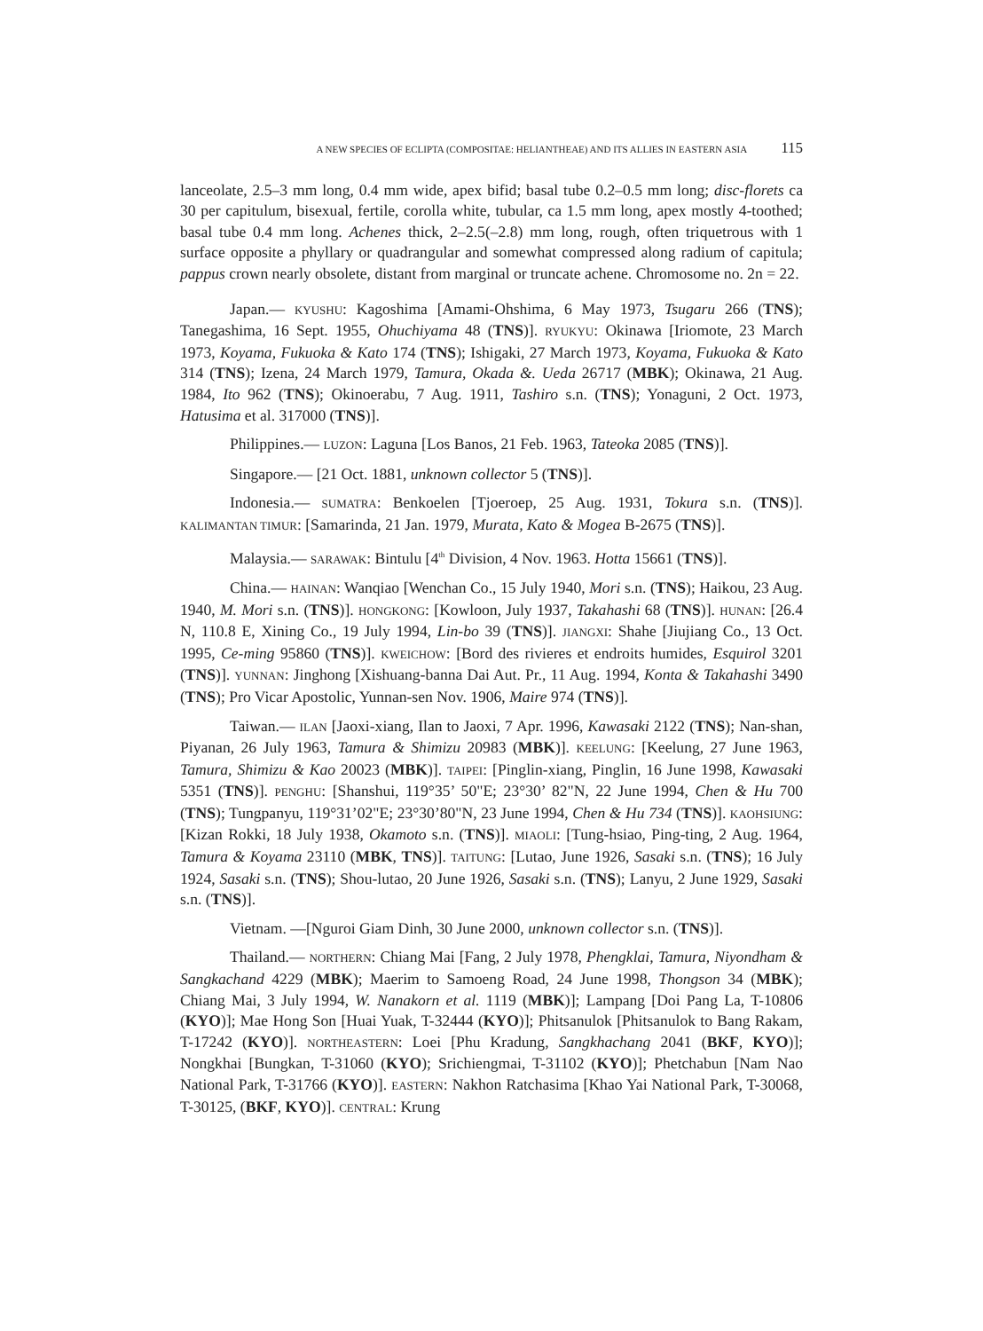A NEW SPECIES OF ECLIPTA (COMPOSITAE: HELIANTHEAE) AND ITS ALLIES IN EASTERN ASIA 115
lanceolate, 2.5–3 mm long, 0.4 mm wide, apex bifid; basal tube 0.2–0.5 mm long; disc-florets ca 30 per capitulum, bisexual, fertile, corolla white, tubular, ca 1.5 mm long, apex mostly 4-toothed; basal tube 0.4 mm long. Achenes thick, 2–2.5(–2.8) mm long, rough, often triquetrous with 1 surface opposite a phyllary or quadrangular and somewhat compressed along radium of capitula; pappus crown nearly obsolete, distant from marginal or truncate achene. Chromosome no. 2n = 22.
Japan.— KYUSHU: Kagoshima [Amami-Ohshima, 6 May 1973, Tsugaru 266 (TNS); Tanegashima, 16 Sept. 1955, Ohuchiyama 48 (TNS)]. RYUKYU: Okinawa [Iriomote, 23 March 1973, Koyama, Fukuoka & Kato 174 (TNS); Ishigaki, 27 March 1973, Koyama, Fukuoka & Kato 314 (TNS); Izena, 24 March 1979, Tamura, Okada &. Ueda 26717 (MBK); Okinawa, 21 Aug. 1984, Ito 962 (TNS); Okinoerabu, 7 Aug. 1911, Tashiro s.n. (TNS); Yonaguni, 2 Oct. 1973, Hatusima et al. 317000 (TNS)].
Philippines.— LUZON: Laguna [Los Banos, 21 Feb. 1963, Tateoka 2085 (TNS)].
Singapore.— [21 Oct. 1881, unknown collector 5 (TNS)].
Indonesia.— SUMATRA: Benkoelen [Tjoeroep, 25 Aug. 1931, Tokura s.n. (TNS)]. KALIMANTAN TIMUR: [Samarinda, 21 Jan. 1979, Murata, Kato & Mogea B-2675 (TNS)].
Malaysia.— SARAWAK: Bintulu [4<sup>th</sup> Division, 4 Nov. 1963. Hotta 15661 (TNS)].
China.— HAINAN: Wanqiao [Wenchan Co., 15 July 1940, Mori s.n. (TNS); Haikou, 23 Aug. 1940, M. Mori s.n. (TNS)]. HONGKONG: [Kowloon, July 1937, Takahashi 68 (TNS)]. HUNAN: [26.4 N, 110.8 E, Xining Co., 19 July 1994, Lin-bo 39 (TNS)]. JIANGXI: Shahe [Jiujiang Co., 13 Oct. 1995, Ce-ming 95860 (TNS)]. KWEICHOW: [Bord des rivieres et endroits humides, Esquirol 3201 (TNS)]. YUNNAN: Jinghong [Xishuang-banna Dai Aut. Pr., 11 Aug. 1994, Konta & Takahashi 3490 (TNS); Pro Vicar Apostolic, Yunnan-sen Nov. 1906, Maire 974 (TNS)].
Taiwan.— ILAN [Jaoxi-xiang, Ilan to Jaoxi, 7 Apr. 1996, Kawasaki 2122 (TNS); Nan-shan, Piyanan, 26 July 1963, Tamura & Shimizu 20983 (MBK)]. KEELUNG: [Keelung, 27 June 1963, Tamura, Shimizu & Kao 20023 (MBK)]. TAIPEI: [Pinglin-xiang, Pinglin, 16 June 1998, Kawasaki 5351 (TNS)]. PENGHU: [Shanshui, 119°35’ 50"E; 23°30’ 82"N, 22 June 1994, Chen & Hu 700 (TNS); Tungpanyu, 119°31’02"E; 23°30’80"N, 23 June 1994, Chen & Hu 734 (TNS)]. KAOHSIUNG: [Kizan Rokki, 18 July 1938, Okamoto s.n. (TNS)]. MIAOLI: [Tung-hsiao, Ping-ting, 2 Aug. 1964, Tamura & Koyama 23110 (MBK, TNS)]. TAITUNG: [Lutao, June 1926, Sasaki s.n. (TNS); 16 July 1924, Sasaki s.n. (TNS); Shou-lutao, 20 June 1926, Sasaki s.n. (TNS); Lanyu, 2 June 1929, Sasaki s.n. (TNS)].
Vietnam. —[Nguroi Giam Dinh, 30 June 2000, unknown collector s.n. (TNS)].
Thailand.— NORTHERN: Chiang Mai [Fang, 2 July 1978, Phengklai, Tamura, Niyondham & Sangkachand 4229 (MBK); Maerim to Samoeng Road, 24 June 1998, Thongson 34 (MBK); Chiang Mai, 3 July 1994, W. Nanakorn et al. 1119 (MBK)]; Lampang [Doi Pang La, T-10806 (KYO)]; Mae Hong Son [Huai Yuak, T-32444 (KYO)]; Phitsanulok [Phitsanulok to Bang Rakam, T-17242 (KYO)]. NORTHEASTERN: Loei [Phu Kradung, Sangkhachang 2041 (BKF, KYO)]; Nongkhai [Bungkan, T-31060 (KYO); Srichiengmai, T-31102 (KYO)]; Phetchabun [Nam Nao National Park, T-31766 (KYO)]. EASTERN: Nakhon Ratchasima [Khao Yai National Park, T-30068, T-30125, (BKF, KYO)]. CENTRAL: Krung